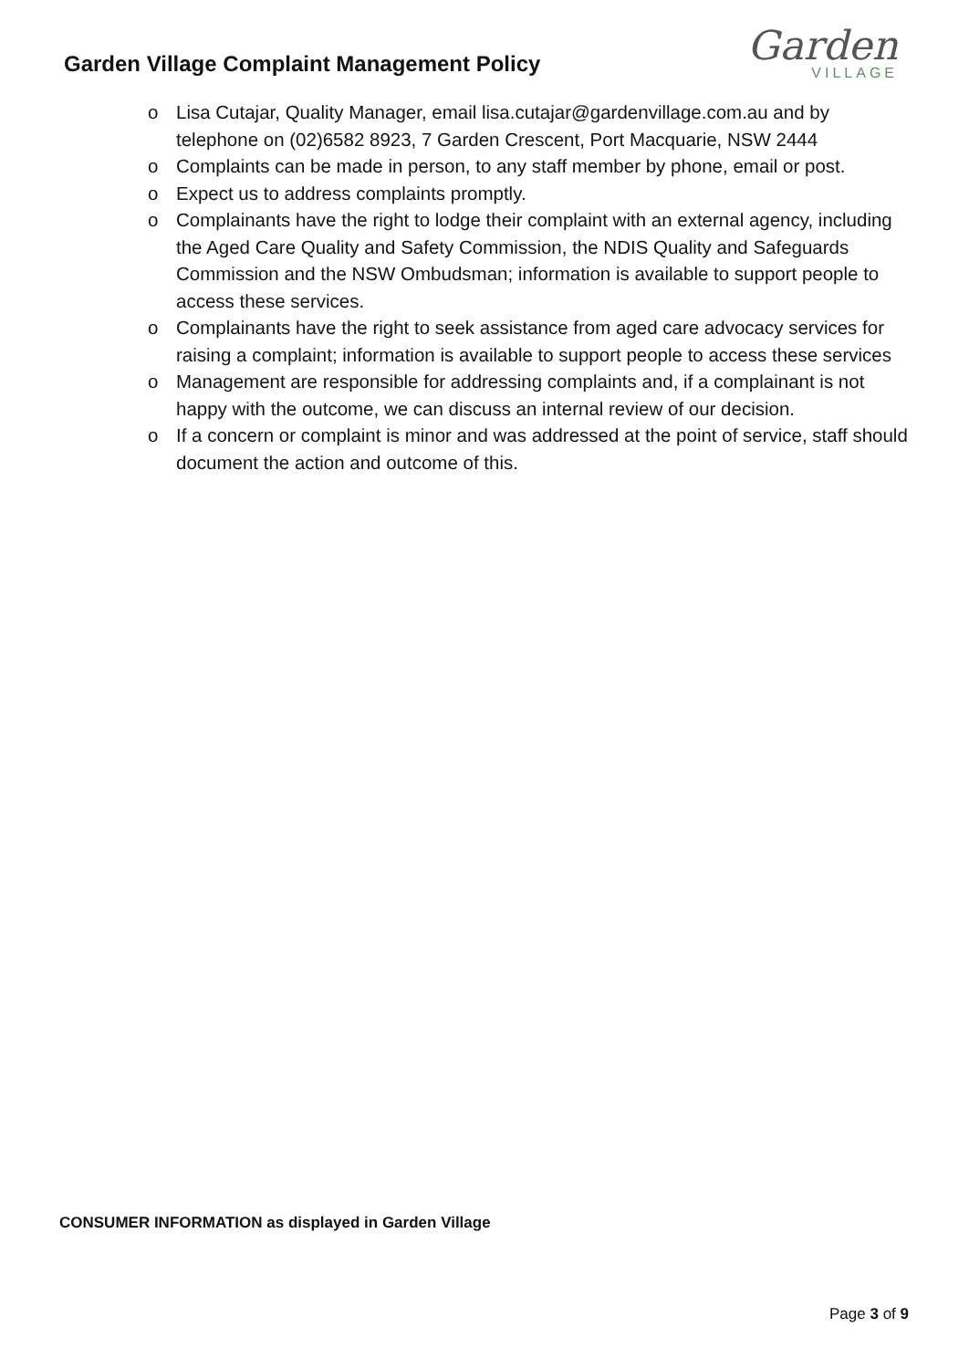Garden Village Complaint Management Policy
Garden
VILLAGE
o Lisa Cutajar, Quality Manager, email lisa.cutajar@gardenvillage.com.au and by telephone on (02)6582 8923, 7 Garden Crescent, Port Macquarie, NSW 2444
o Complaints can be made in person, to any staff member by phone, email or post.
o Expect us to address complaints promptly.
o Complainants have the right to lodge their complaint with an external agency, including the Aged Care Quality and Safety Commission, the NDIS Quality and Safeguards Commission and the NSW Ombudsman; information is available to support people to access these services.
o Complainants have the right to seek assistance from aged care advocacy services for raising a complaint; information is available to support people to access these services
o Management are responsible for addressing complaints and, if a complainant is not happy with the outcome, we can discuss an internal review of our decision.
o If a concern or complaint is minor and was addressed at the point of service, staff should document the action and outcome of this.
CONSUMER INFORMATION as displayed in Garden Village
Page 3 of 9